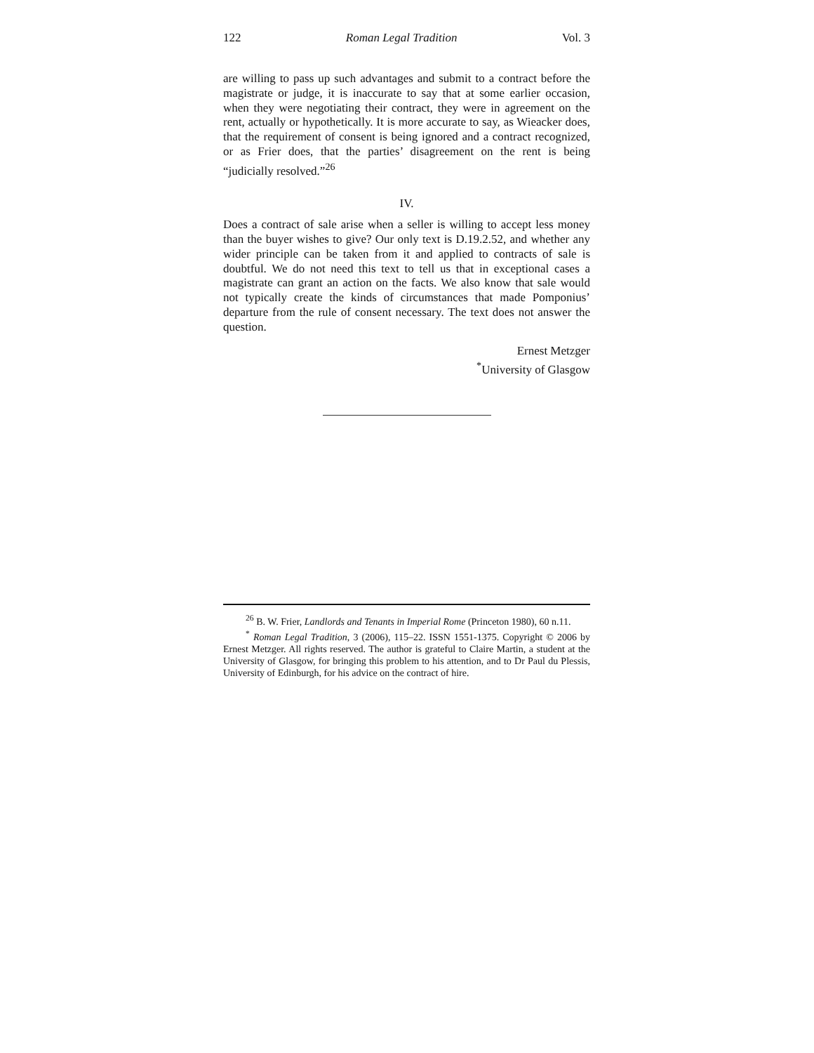122 Roman Legal Tradition Vol. 3
are willing to pass up such advantages and submit to a contract before the magistrate or judge, it is inaccurate to say that at some earlier occasion, when they were negotiating their contract, they were in agreement on the rent, actually or hypothetically. It is more accurate to say, as Wieacker does, that the requirement of consent is being ignored and a contract recognized, or as Frier does, that the parties’ disagreement on the rent is being “judicially resolved.”<sup>26</sup>
IV.
Does a contract of sale arise when a seller is willing to accept less money than the buyer wishes to give? Our only text is D.19.2.52, and whether any wider principle can be taken from it and applied to contracts of sale is doubtful. We do not need this text to tell us that in exceptional cases a magistrate can grant an action on the facts. We also know that sale would not typically create the kinds of circumstances that made Pomponius’ departure from the rule of consent necessary. The text does not answer the question.
Ernest Metzger
<sup>*</sup> University of Glasgow
<sup>26</sup> B. W. Frier, Landlords and Tenants in Imperial Rome (Princeton 1980), 60 n.11.
<sup>*</sup> Roman Legal Tradition, 3 (2006), 115–22. ISSN 1551-1375. Copyright © 2006 by Ernest Metzger. All rights reserved. The author is grateful to Claire Martin, a student at the University of Glasgow, for bringing this problem to his attention, and to Dr Paul du Plessis, University of Edinburgh, for his advice on the contract of hire.